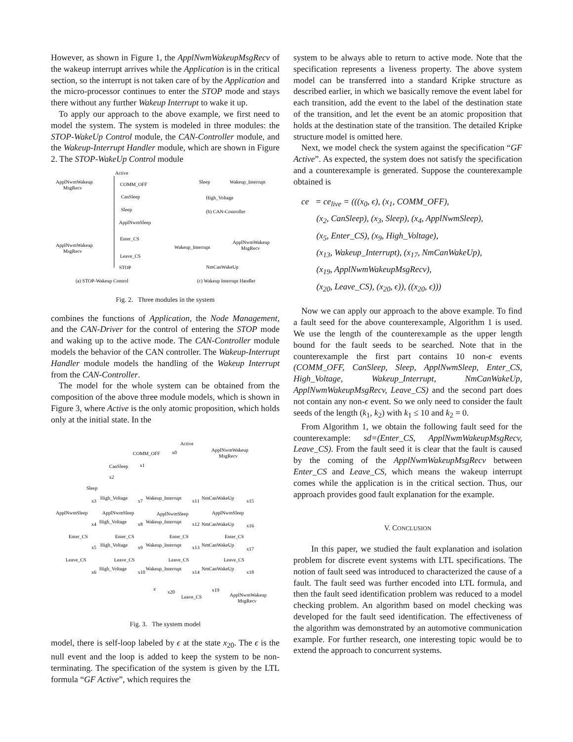However, as shown in Figure 1, the ApplNwmWakeupMsgRecv of the wakeup interrupt arrives while the Application is in the critical section, so the interrupt is not taken care of by the Application and the micro-processor continues to enter the STOP mode and stays there without any further Wakeup Interrupt to wake it up.
To apply our approach to the above example, we first need to model the system. The system is modeled in three modules: the STOP-WakeUp Control module, the CAN-Controller module, and the Wakeup-Interrupt Handler module, which are shown in Figure 2. The STOP-WakeUp Control module
Active
COMM_OFF
CanSleep
Sleep
ApplNwmSleep
Enter_CS
Leave_CS
STOP
ApplNwmWakeup
MsgRecv
ApplNwmWakeup
MsgRecv
(a) STOP-Wakeup Control
Sleep
Wakeup_Interrupt
High_Voltage
(b) CAN-Controller
Wakeup_Interrupt
ApplNwmWakeup
MsgRecv
NmCanWakeUp
(c) Wakeup Interrupt Handler
Fig. 2. Three modules in the system
combines the functions of Application, the Node Management, and the CAN-Driver for the control of entering the STOP mode and waking up to the active mode. The CAN-Controller module models the behavior of the CAN controller. The Wakeup-Interrupt Handler module models the handling of the Wakeup Interrupt from the CAN-Controller.
The model for the whole system can be obtained from the composition of the above three module models, which is shown in Figure 3, where Active is the only atomic proposition, which holds only at the initial state. In the
Active
x0
COMM_OFF
ApplNwmWakeup
MsgRecv
x1
CanSleep
x2
Sleep
x3
High_Voltage
x7
Wakeup_Interrupt
x11
NmCanWakeUp
x15
ApplNwmSleep
ApplNwmSleep
ApplNwmSleep
ApplNwmSleep
x4
High_Voltage
x8
Wakeup_Interrupt
x12
NmCanWakeUp
x16
Enter_CS
Enter_CS
Enter_CS
Enter_CS
x5
High_Voltage
x9
Wakeup_Interrupt
x13
NmCanWakeUp
x17
Leave_CS
Leave_CS
Leave_CS
Leave_CS
x6
High_Voltage
x10
Wakeup_Interrupt
x14
NmCanWakeUp
x18
ε
x20
Leave_CS
x19
ApplNwmWakeup
MsgRecv
Fig. 3. The system model
model, there is self-loop labeled by ϵ at the state x<sub>20</sub>. The ϵ is the null event and the loop is added to keep the system to be non-terminating. The specification of the system is given by the LTL formula “GF Active”, which requires the
system to be always able to return to active mode. Note that the specification represents a liveness property. The above system model can be transferred into a standard Kripke structure as described earlier, in which we basically remove the event label for each transition, add the event to the label of the destination state of the transition, and let the event be an atomic proposition that holds at the destination state of the transition. The detailed Kripke structure model is omitted here.
Next, we model check the system against the specification “GF Active”. As expected, the system does not satisfy the specification and a counterexample is generated. Suppose the counterexample obtained is
ce = ce<sub>live</sub> = (((x<sub>0</sub>, ϵ), (x<sub>1</sub>, COMM_OFF),
(x<sub>2</sub>, CanSleep), (x<sub>3</sub>, Sleep), (x<sub>4</sub>, ApplNwmSleep),
(x<sub>5</sub>, Enter_CS), (x<sub>9</sub>, High_Voltage),
(x<sub>13</sub>, Wakeup_Interrupt), (x<sub>17</sub>, NmCanWakeUp),
(x<sub>19</sub>, ApplNwmWakeupMsgRecv),
(x<sub>20</sub>, Leave_CS), (x<sub>20</sub>, ϵ)), ((x<sub>20</sub>, ϵ)))
Now we can apply our approach to the above example. To find a fault seed for the above counterexample, Algorithm 1 is used. We use the length of the counterexample as the upper length bound for the fault seeds to be searched. Note that in the counterexample the first part contains 10 non-ϵ events (COMM_OFF, CanSleep, Sleep, ApplNwmSleep, Enter_CS, High_Voltage, Wakeup_Interrupt, NmCanWakeUp, ApplNwmWakeupMsgRecv, Leave_CS) and the second part does not contain any non-ϵ event. So we only need to consider the fault seeds of the length (k<sub>1</sub>, k<sub>2</sub>) with k<sub>1</sub> ≤ 10 and k<sub>2</sub> = 0.
From Algorithm 1, we obtain the following fault seed for the counterexample: sd=(Enter_CS, ApplNwmWakeupMsgRecv, Leave_CS). From the fault seed it is clear that the fault is caused by the coming of the ApplNwmWakeupMsgRecv between Enter_CS and Leave_CS, which means the wakeup interrupt comes while the application is in the critical section. Thus, our approach provides good fault explanation for the example.
V. CONCLUSION
In this paper, we studied the fault explanation and isolation problem for discrete event systems with LTL specifications. The notion of fault seed was introduced to characterized the cause of a fault. The fault seed was further encoded into LTL formula, and then the fault seed identification problem was reduced to a model checking problem. An algorithm based on model checking was developed for the fault seed identification. The effectiveness of the algorithm was demonstrated by an automotive communication example. For further research, one interesting topic would be to extend the approach to concurrent systems.